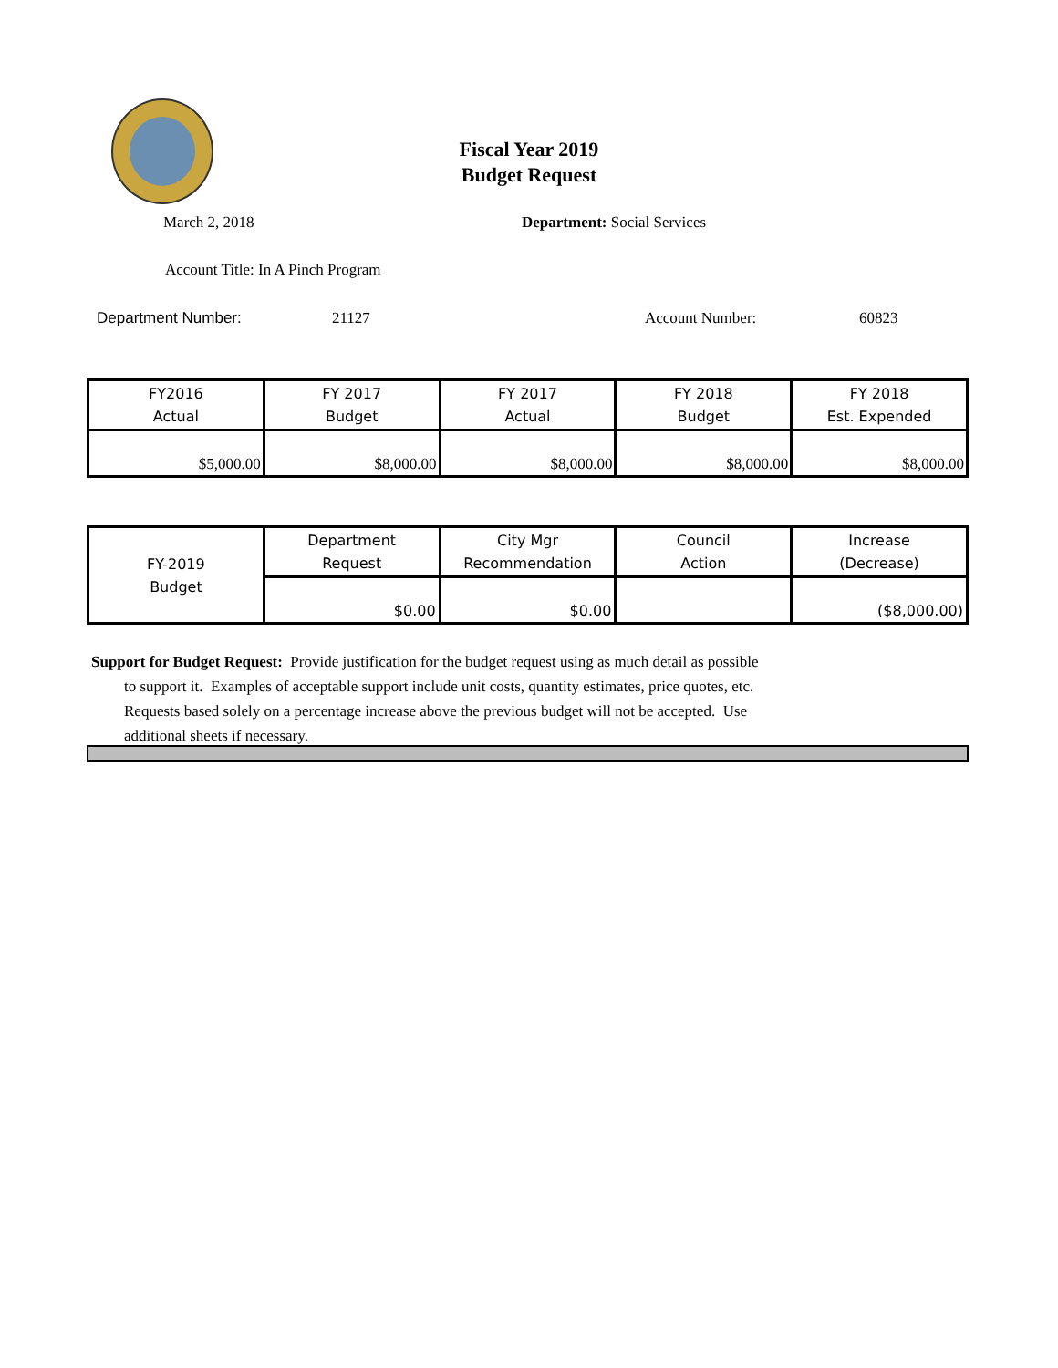Fiscal Year 2019
Budget Request
March 2, 2018 Department: Social Services
Account Title: In A Pinch Program
Department Number: 21127 Account Number: 60823
| FY2016 Actual | FY 2017 Budget | FY 2017 Actual | FY 2018 Budget | FY 2018 Est. Expended |
| --- | --- | --- | --- | --- |
| $5,000.00 | $8,000.00 | $8,000.00 | $8,000.00 | $8,000.00 |
| FY-2019 Budget | Department Request | City Mgr Recommendation | Council Action | Increase (Decrease) |
| --- | --- | --- | --- | --- |
| | $0.00 | $0.00 | | ($8,000.00) |
Support for Budget Request: Provide justification for the budget request using as much detail as possible
to support it. Examples of acceptable support include unit costs, quantity estimates, price quotes, etc.
Requests based solely on a percentage increase above the previous budget will not be accepted. Use
additional sheets if necessary.